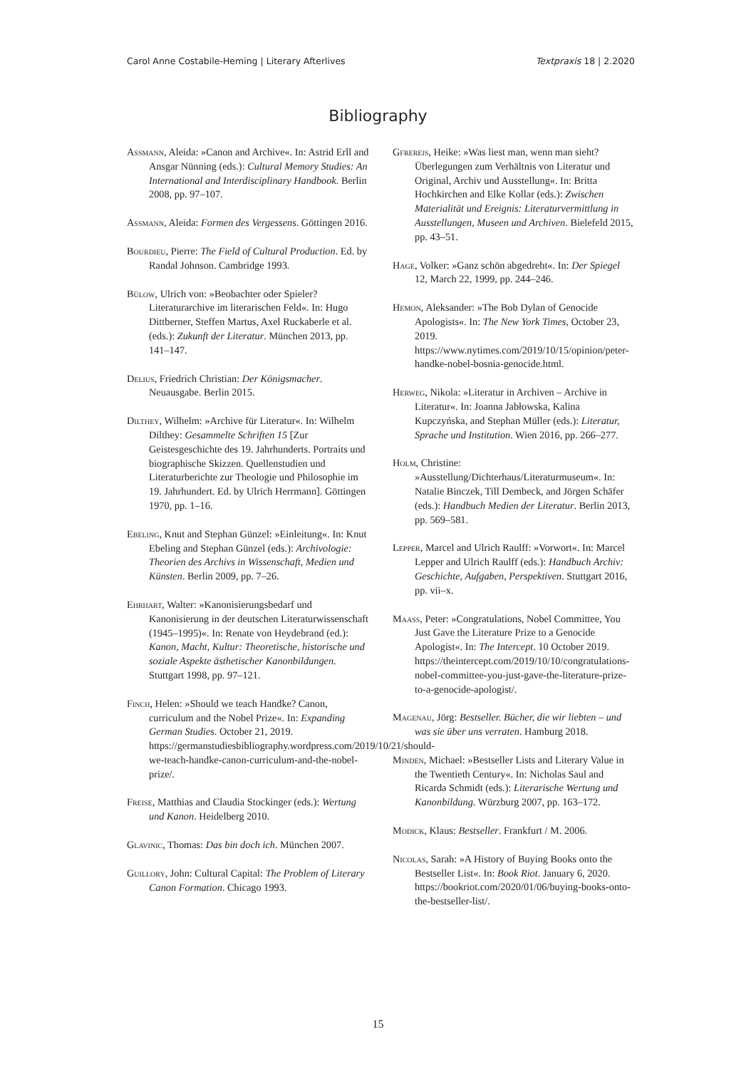Carol Anne Costabile-Heming | Literary Afterlives Textpraxis 18 | 2.2020
Bibliography
Assmann, Aleida: »Canon and Archive«. In: Astrid Erll and Ansgar Nünning (eds.): Cultural Memory Studies: An International and Interdisciplinary Handbook. Berlin 2008, pp. 97–107.
Assmann, Aleida: Formen des Vergessens. Göttingen 2016.
Bourdieu, Pierre: The Field of Cultural Production. Ed. by Randal Johnson. Cambridge 1993.
Bülow, Ulrich von: »Beobachter oder Spieler? Literaturarchive im literarischen Feld«. In: Hugo Dittberner, Steffen Martus, Axel Ruckaberle et al. (eds.): Zukunft der Literatur. München 2013, pp. 141–147.
Delius, Friedrich Christian: Der Königsmacher. Neuausgabe. Berlin 2015.
Dilthey, Wilhelm: »Archive für Literatur«. In: Wilhelm Dilthey: Gesammelte Schriften 15 [Zur Geistesgeschichte des 19. Jahrhunderts. Portraits und biographische Skizzen. Quellenstudien und Literaturberichte zur Theologie und Philosophie im 19. Jahrhundert. Ed. by Ulrich Herrmann]. Göttingen 1970, pp. 1–16.
Ebeling, Knut and Stephan Günzel: »Einleitung«. In: Knut Ebeling and Stephan Günzel (eds.): Archivologie: Theorien des Archivs in Wissenschaft, Medien und Künsten. Berlin 2009, pp. 7–26.
Ehrhart, Walter: »Kanonisierungsbedarf und Kanonisierung in der deutschen Literaturwissenschaft (1945–1995)«. In: Renate von Heydebrand (ed.): Kanon, Macht, Kultur: Theoretische, historische und soziale Aspekte ästhetischer Kanonbildungen. Stuttgart 1998, pp. 97–121.
Finch, Helen: »Should we teach Handke? Canon, curriculum and the Nobel Prize«. In: Expanding German Studies. October 21, 2019. https://germanstudiesbibliography.wordpress.com/2019/10/21/should-we-teach-handke-canon-curriculum-and-the-nobel-prize/.
Freise, Matthias and Claudia Stockinger (eds.): Wertung und Kanon. Heidelberg 2010.
Glavinic, Thomas: Das bin doch ich. München 2007.
Guillory, John: Cultural Capital: The Problem of Literary Canon Formation. Chicago 1993.
Gfrereis, Heike: »Was liest man, wenn man sieht? Überlegungen zum Verhältnis von Literatur und Original, Archiv und Ausstellung«. In: Britta Hochkirchen and Elke Kollar (eds.): Zwischen Materialität und Ereignis: Literaturvermittlung in Ausstellungen, Museen und Archiven. Bielefeld 2015, pp. 43–51.
Hage, Volker: »Ganz schön abgedreht«. In: Der Spiegel 12, March 22, 1999, pp. 244–246.
Hemon, Aleksander: »The Bob Dylan of Genocide Apologists«. In: The New York Times, October 23, 2019. https://www.nytimes.com/2019/10/15/opinion/peter-handke-nobel-bosnia-genocide.html.
Herweg, Nikola: »Literatur in Archiven – Archive in Literatur«. In: Joanna Jabłowska, Kalina Kupczyńska, and Stephan Müller (eds.): Literatur, Sprache und Institution. Wien 2016, pp. 266–277.
Holm, Christine: »Ausstellung/Dichterhaus/Literaturmuseum«. In: Natalie Binczek, Till Dembeck, and Jörgen Schäfer (eds.): Handbuch Medien der Literatur. Berlin 2013, pp. 569–581.
Lepper, Marcel and Ulrich Raulff: »Vorwort«. In: Marcel Lepper and Ulrich Raulff (eds.): Handbuch Archiv: Geschichte, Aufgaben, Perspektiven. Stuttgart 2016, pp. vii–x.
Maass, Peter: »Congratulations, Nobel Committee, You Just Gave the Literature Prize to a Genocide Apologist«. In: The Intercept. 10 October 2019. https://theintercept.com/2019/10/10/congratulations-nobel-committee-you-just-gave-the-literature-prize-to-a-genocide-apologist/.
Magenau, Jörg: Bestseller. Bücher, die wir liebten – und was sie über uns verraten. Hamburg 2018.
Minden, Michael: »Bestseller Lists and Literary Value in the Twentieth Century«. In: Nicholas Saul and Ricarda Schmidt (eds.): Literarische Wertung und Kanonbildung. Würzburg 2007, pp. 163–172.
Modick, Klaus: Bestseller. Frankfurt / M. 2006.
Nicolas, Sarah: »A History of Buying Books onto the Bestseller List«. In: Book Riot. January 6, 2020. https://bookriot.com/2020/01/06/buying-books-onto-the-bestseller-list/.
15